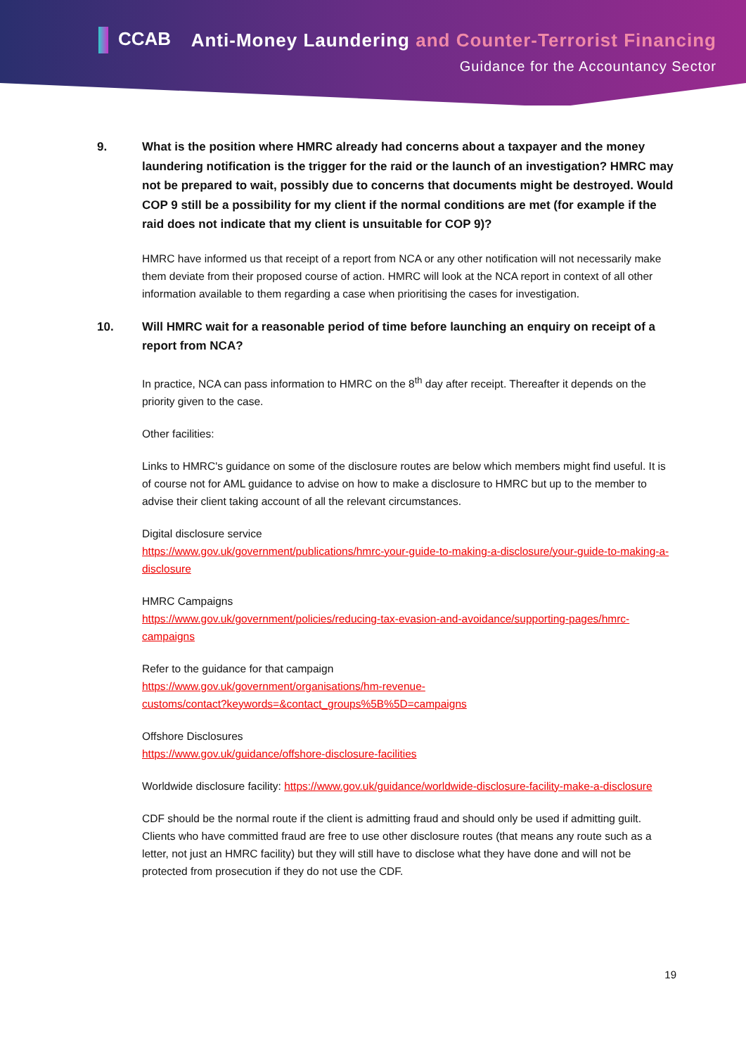CCAB
Anti-Money Laundering and Counter-Terrorist Financing
Guidance for the Accountancy Sector
9. What is the position where HMRC already had concerns about a taxpayer and the money laundering notification is the trigger for the raid or the launch of an investigation? HMRC may not be prepared to wait, possibly due to concerns that documents might be destroyed. Would COP 9 still be a possibility for my client if the normal conditions are met (for example if the raid does not indicate that my client is unsuitable for COP 9)?
HMRC have informed us that receipt of a report from NCA or any other notification will not necessarily make them deviate from their proposed course of action. HMRC will look at the NCA report in context of all other information available to them regarding a case when prioritising the cases for investigation.
10. Will HMRC wait for a reasonable period of time before launching an enquiry on receipt of a report from NCA?
In practice, NCA can pass information to HMRC on the 8<sup>th</sup> day after receipt. Thereafter it depends on the priority given to the case.
Other facilities:
Links to HMRC's guidance on some of the disclosure routes are below which members might find useful. It is of course not for AML guidance to advise on how to make a disclosure to HMRC but up to the member to advise their client taking account of all the relevant circumstances.
Digital disclosure service
https://www.gov.uk/government/publications/hmrc-your-guide-to-making-a-disclosure/your-guide-to-making-a-disclosure
HMRC Campaigns
https://www.gov.uk/government/policies/reducing-tax-evasion-and-avoidance/supporting-pages/hmrc-campaigns
Refer to the guidance for that campaign
https://www.gov.uk/government/organisations/hm-revenue-
customs/contact?keywords=&contact_groups%5B%5D=campaigns
Offshore Disclosures
https://www.gov.uk/guidance/offshore-disclosure-facilities
Worldwide disclosure facility: https://www.gov.uk/guidance/worldwide-disclosure-facility-make-a-disclosure
CDF should be the normal route if the client is admitting fraud and should only be used if admitting guilt. Clients who have committed fraud are free to use other disclosure routes (that means any route such as a letter, not just an HMRC facility) but they will still have to disclose what they have done and will not be protected from prosecution if they do not use the CDF.
19